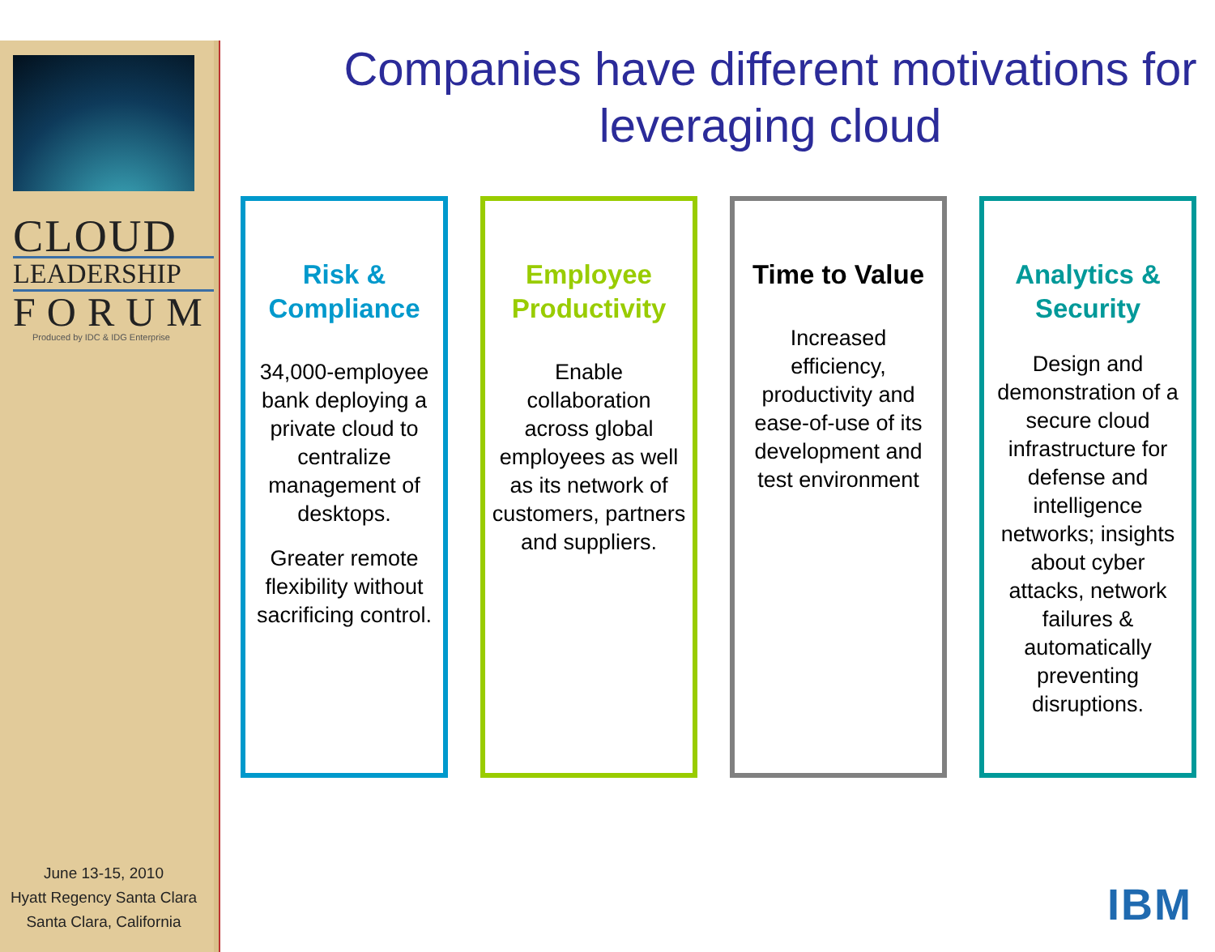CLOUD
LEADERSHIP
FORUM
Produced by IDC & IDG Enterprise
June 13-15, 2010
Hyatt Regency Santa Clara
Santa Clara, California
Companies have different motivations for leveraging cloud
Risk & Compliance
34,000-employee bank deploying a private cloud to centralize management of desktops.
Greater remote flexibility without sacrificing control.
Employee Productivity
Enable collaboration across global employees as well as its network of customers, partners and suppliers.
Time to Value
Increased efficiency, productivity and ease-of-use of its development and test environment
Analytics & Security
Design and demonstration of a secure cloud infrastructure for defense and intelligence networks; insights about cyber attacks, network failures & automatically preventing disruptions.
IBM